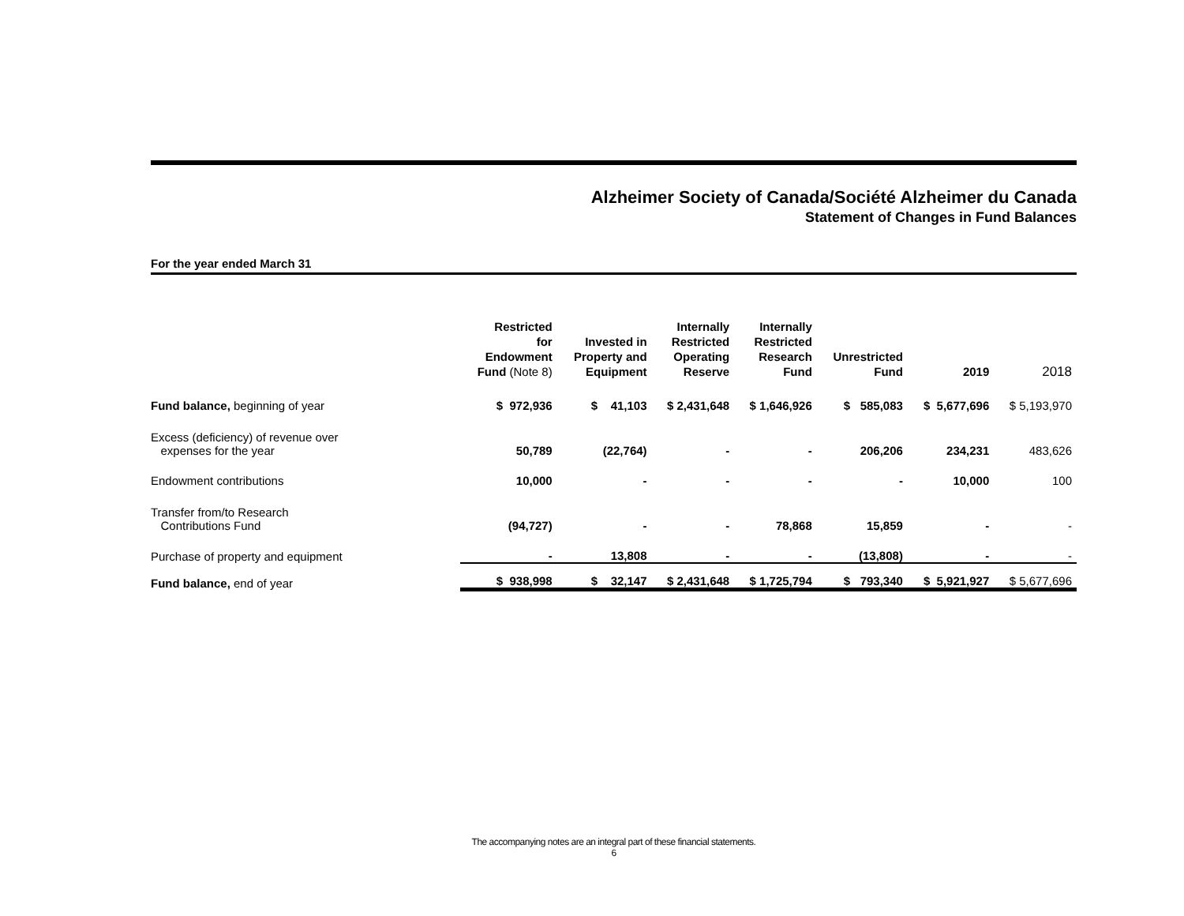Alzheimer Society of Canada/Société Alzheimer du Canada
Statement of Changes in Fund Balances
For the year ended March 31
| | Restricted for Endowment Fund (Note 8) | Invested in Property and Equipment | Internally Restricted Operating Reserve | Internally Restricted Research Fund | Unrestricted Fund | 2019 | 2018 |
| --- | --- | --- | --- | --- | --- | --- | --- |
| Fund balance, beginning of year | $ 972,936 | $ 41,103 | $ 2,431,648 | $ 1,646,926 | $ 585,083 | $ 5,677,696 | $ 5,193,970 |
| Excess (deficiency) of revenue over expenses for the year | 50,789 | (22,764) | - | - | 206,206 | 234,231 | 483,626 |
| Endowment contributions | 10,000 | - | - | - | - | 10,000 | 100 |
| Transfer from/to Research Contributions Fund | (94,727) | - | - | 78,868 | 15,859 | - | - |
| Purchase of property and equipment | - | 13,808 | - | - | (13,808) | - | - |
| Fund balance, end of year | $ 938,998 | $ 32,147 | $ 2,431,648 | $ 1,725,794 | $ 793,340 | $ 5,921,927 | $ 5,677,696 |
The accompanying notes are an integral part of these financial statements.
6